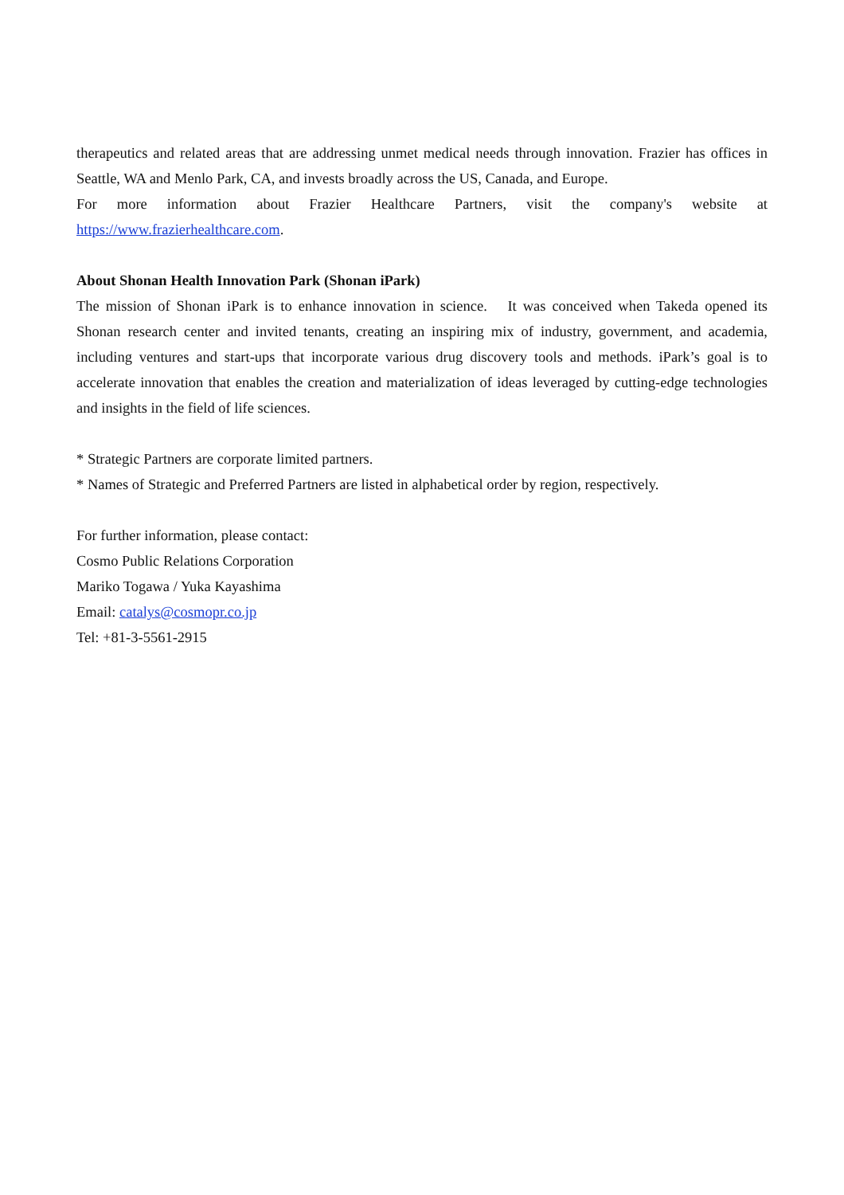therapeutics and related areas that are addressing unmet medical needs through innovation. Frazier has offices in Seattle, WA and Menlo Park, CA, and invests broadly across the US, Canada, and Europe.
For more information about Frazier Healthcare Partners, visit the company's website at
https://www.frazierhealthcare.com.
About Shonan Health Innovation Park (Shonan iPark)
The mission of Shonan iPark is to enhance innovation in science.　It was conceived when Takeda opened its Shonan research center and invited tenants, creating an inspiring mix of industry, government, and academia, including ventures and start-ups that incorporate various drug discovery tools and methods. iPark’s goal is to accelerate innovation that enables the creation and materialization of ideas leveraged by cutting-edge technologies and insights in the field of life sciences.
* Strategic Partners are corporate limited partners.
* Names of Strategic and Preferred Partners are listed in alphabetical order by region, respectively.
For further information, please contact:
Cosmo Public Relations Corporation
Mariko Togawa / Yuka Kayashima
Email: catalys@cosmopr.co.jp
Tel: +81-3-5561-2915